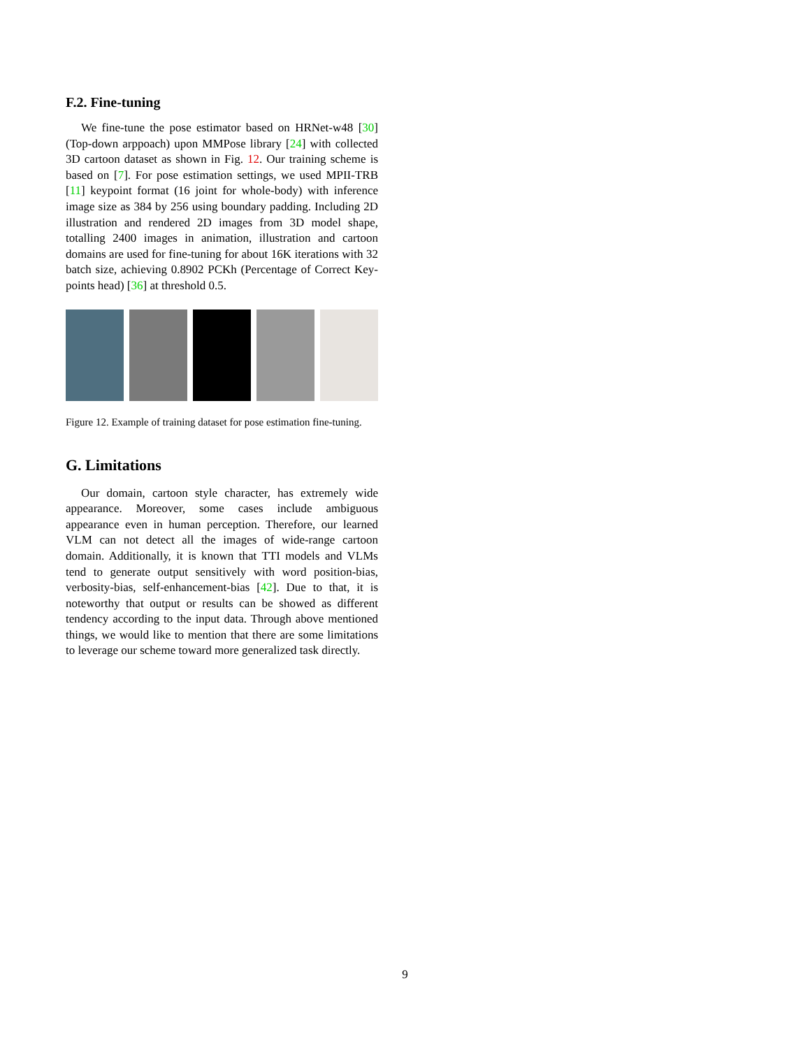F.2. Fine-tuning
We fine-tune the pose estimator based on HRNet-w48 [30] (Top-down arppoach) upon MMPose library [24] with collected 3D cartoon dataset as shown in Fig. 12. Our training scheme is based on [7]. For pose estimation settings, we used MPII-TRB [11] keypoint format (16 joint for whole-body) with inference image size as 384 by 256 using boundary padding. Including 2D illustration and rendered 2D images from 3D model shape, totalling 2400 images in animation, illustration and cartoon domains are used for fine-tuning for about 16K iterations with 32 batch size, achieving 0.8902 PCKh (Percentage of Correct Key-points head) [36] at threshold 0.5.
Figure 12. Example of training dataset for pose estimation fine-tuning.
G. Limitations
Our domain, cartoon style character, has extremely wide appearance. Moreover, some cases include ambiguous appearance even in human perception. Therefore, our learned VLM can not detect all the images of wide-range cartoon domain. Additionally, it is known that TTI models and VLMs tend to generate output sensitively with word position-bias, verbosity-bias, self-enhancement-bias [42]. Due to that, it is noteworthy that output or results can be showed as different tendency according to the input data. Through above mentioned things, we would like to mention that there are some limitations to leverage our scheme toward more generalized task directly.
9